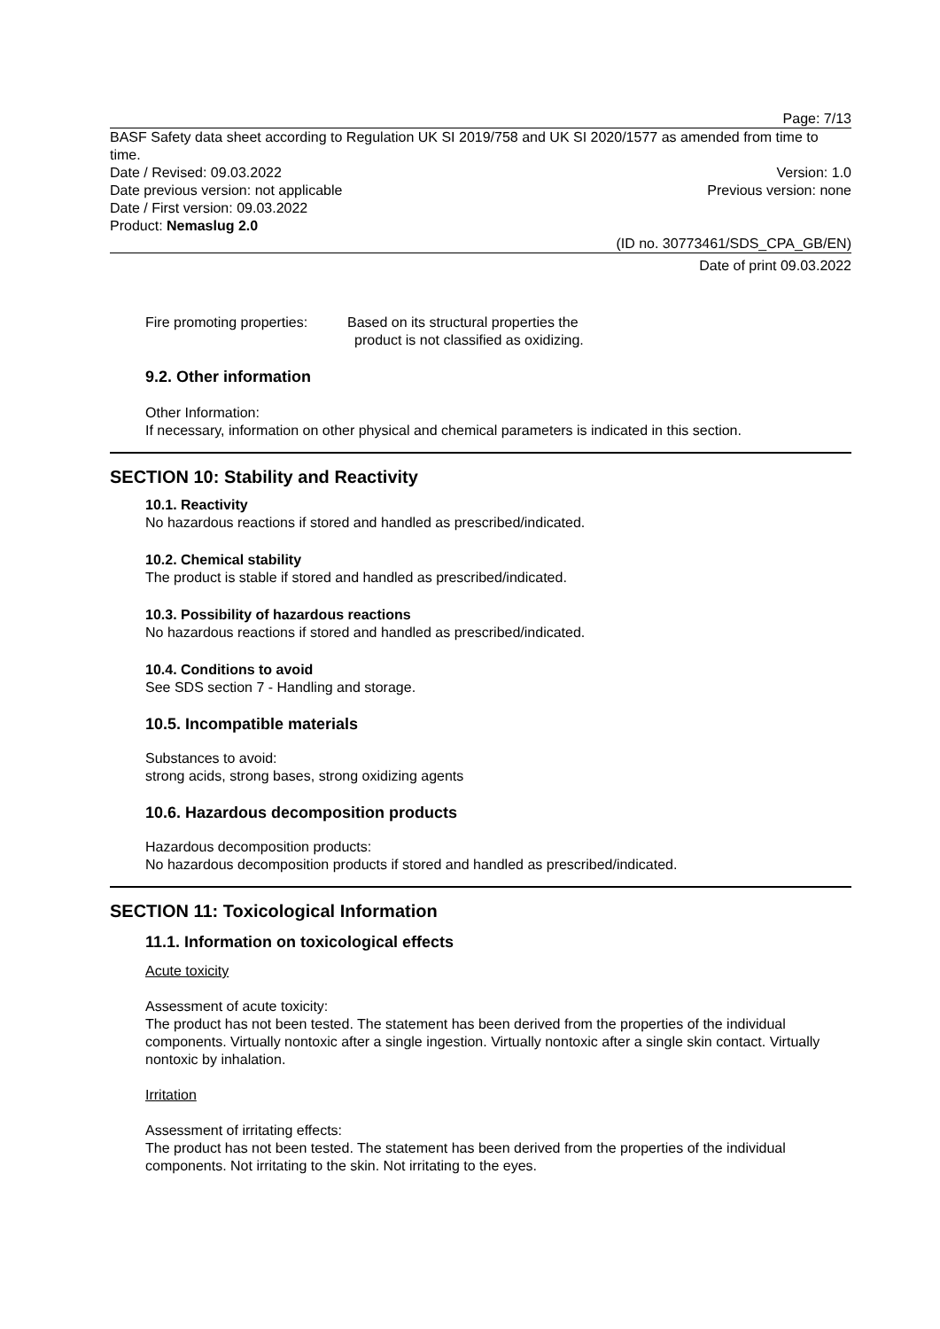Page: 7/13
BASF Safety data sheet according to Regulation UK SI 2019/758 and UK SI 2020/1577 as amended from time to time.
Date / Revised: 09.03.2022 Version: 1.0
Date previous version: not applicable Previous version: none
Date / First version: 09.03.2022
Product: Nemaslug 2.0
(ID no. 30773461/SDS_CPA_GB/EN)
Date of print 09.03.2022
Fire promoting properties: Based on its structural properties the product is not classified as oxidizing.
9.2. Other information
Other Information:
If necessary, information on other physical and chemical parameters is indicated in this section.
SECTION 10: Stability and Reactivity
10.1. Reactivity
No hazardous reactions if stored and handled as prescribed/indicated.
10.2. Chemical stability
The product is stable if stored and handled as prescribed/indicated.
10.3. Possibility of hazardous reactions
No hazardous reactions if stored and handled as prescribed/indicated.
10.4. Conditions to avoid
See SDS section 7 - Handling and storage.
10.5. Incompatible materials
Substances to avoid:
strong acids, strong bases, strong oxidizing agents
10.6. Hazardous decomposition products
Hazardous decomposition products:
No hazardous decomposition products if stored and handled as prescribed/indicated.
SECTION 11: Toxicological Information
11.1. Information on toxicological effects
Acute toxicity
Assessment of acute toxicity:
The product has not been tested. The statement has been derived from the properties of the individual components. Virtually nontoxic after a single ingestion. Virtually nontoxic after a single skin contact. Virtually nontoxic by inhalation.
Irritation
Assessment of irritating effects:
The product has not been tested. The statement has been derived from the properties of the individual components. Not irritating to the skin. Not irritating to the eyes.